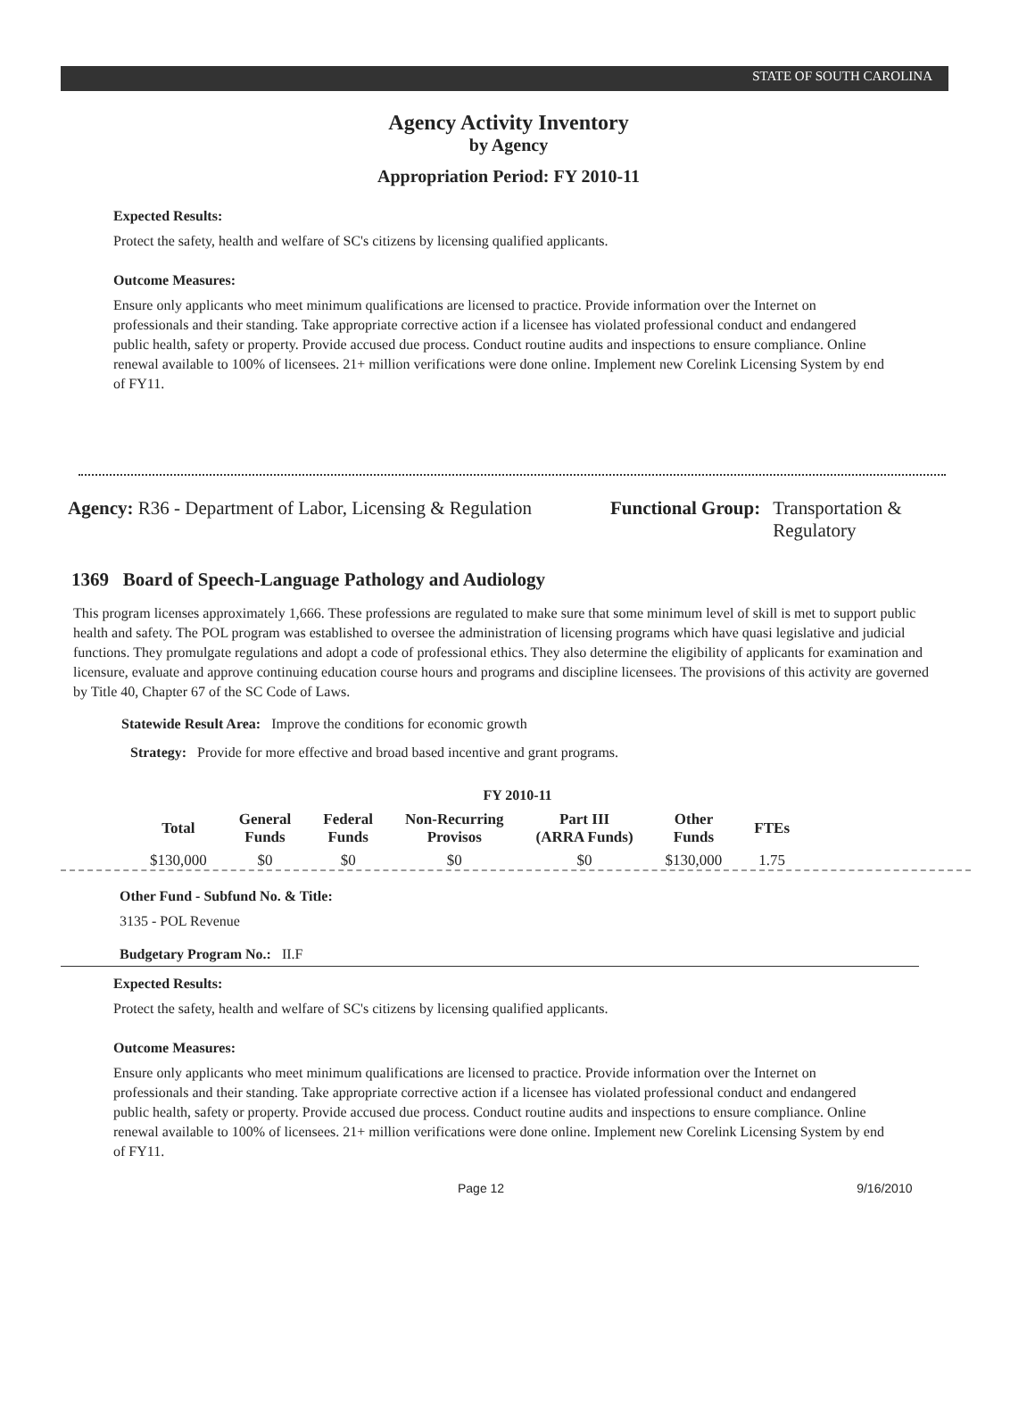STATE OF SOUTH CAROLINA
Agency Activity Inventory
by Agency
Appropriation Period: FY 2010-11
Expected Results:
Protect the safety, health and welfare of SC's citizens by licensing qualified applicants.
Outcome Measures:
Ensure only applicants who meet minimum qualifications are licensed to practice. Provide information over the Internet on professionals and their standing. Take appropriate corrective action if a licensee has violated professional conduct and endangered public health, safety or property. Provide accused due process. Conduct routine audits and inspections to ensure compliance. Online renewal available to 100% of licensees. 21+ million verifications were done online. Implement new Corelink Licensing System by end of FY11.
Agency: R36 - Department of Labor, Licensing & Regulation
Functional Group: Transportation &
Regulatory
1369 Board of Speech-Language Pathology and Audiology
This program licenses approximately 1,666. These professions are regulated to make sure that some minimum level of skill is met to support public health and safety. The POL program was established to oversee the administration of licensing programs which have quasi legislative and judicial functions. They promulgate regulations and adopt a code of professional ethics. They also determine the eligibility of applicants for examination and licensure, evaluate and approve continuing education course hours and programs and discipline licensees. The provisions of this activity are governed by Title 40, Chapter 67 of the SC Code of Laws.
Statewide Result Area: Improve the conditions for economic growth
Strategy: Provide for more effective and broad based incentive and grant programs.
FY 2010-11
| Total | General Funds | Federal Funds | Non-Recurring Provisos | Part III (ARRA Funds) | Other Funds | FTEs |
| --- | --- | --- | --- | --- | --- | --- |
| $130,000 | $0 | $0 | $0 | $0 | $130,000 | 1.75 |
Other Fund - Subfund No. & Title:
3135 - POL Revenue
Budgetary Program No.: II.F
Expected Results:
Protect the safety, health and welfare of SC's citizens by licensing qualified applicants.
Outcome Measures:
Ensure only applicants who meet minimum qualifications are licensed to practice. Provide information over the Internet on professionals and their standing. Take appropriate corrective action if a licensee has violated professional conduct and endangered public health, safety or property. Provide accused due process. Conduct routine audits and inspections to ensure compliance. Online renewal available to 100% of licensees. 21+ million verifications were done online. Implement new Corelink Licensing System by end of FY11.
Page 12 9/16/2010